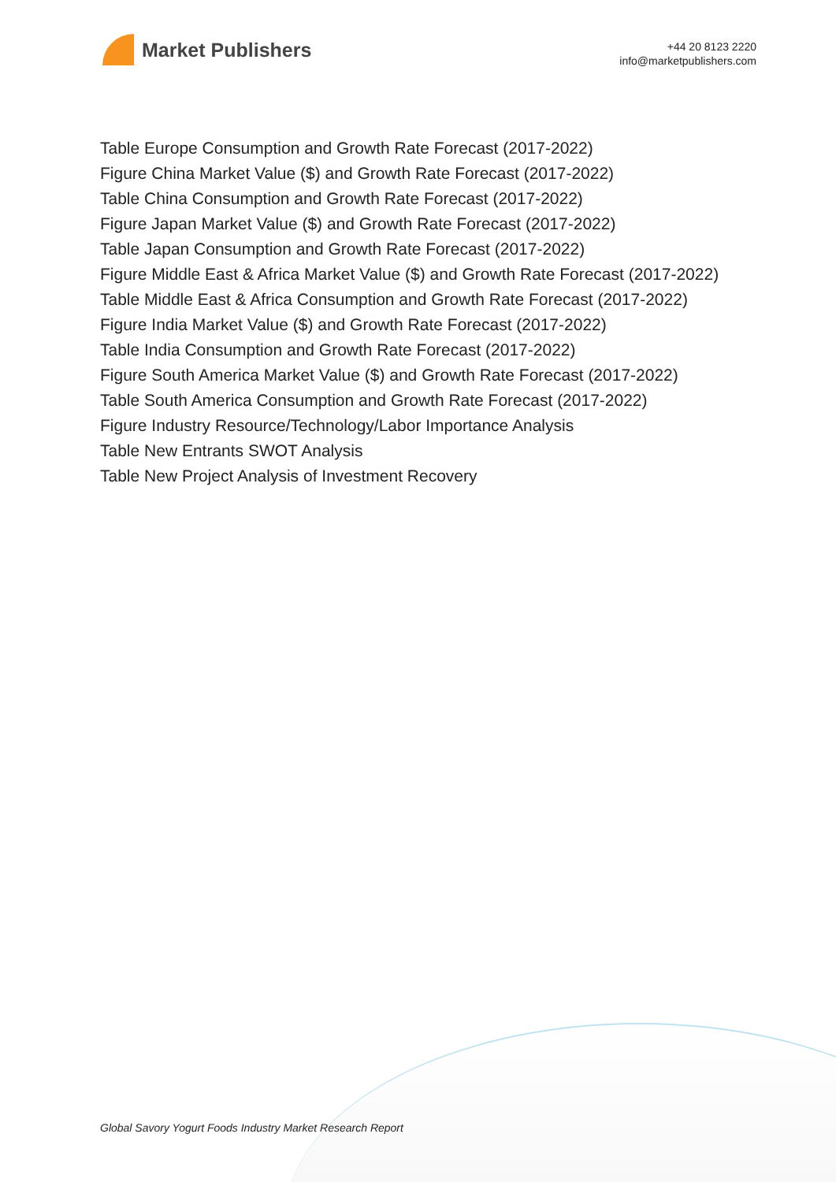Market Publishers
+44 20 8123 2220
info@marketpublishers.com
Table Europe Consumption and Growth Rate Forecast (2017-2022)
Figure China Market Value ($) and Growth Rate Forecast (2017-2022)
Table China Consumption and Growth Rate Forecast (2017-2022)
Figure Japan Market Value ($) and Growth Rate Forecast (2017-2022)
Table Japan Consumption and Growth Rate Forecast (2017-2022)
Figure Middle East & Africa Market Value ($) and Growth Rate Forecast (2017-2022)
Table Middle East & Africa Consumption and Growth Rate Forecast (2017-2022)
Figure India Market Value ($) and Growth Rate Forecast (2017-2022)
Table India Consumption and Growth Rate Forecast (2017-2022)
Figure South America Market Value ($) and Growth Rate Forecast (2017-2022)
Table South America Consumption and Growth Rate Forecast (2017-2022)
Figure Industry Resource/Technology/Labor Importance Analysis
Table New Entrants SWOT Analysis
Table New Project Analysis of Investment Recovery
Global Savory Yogurt Foods Industry Market Research Report